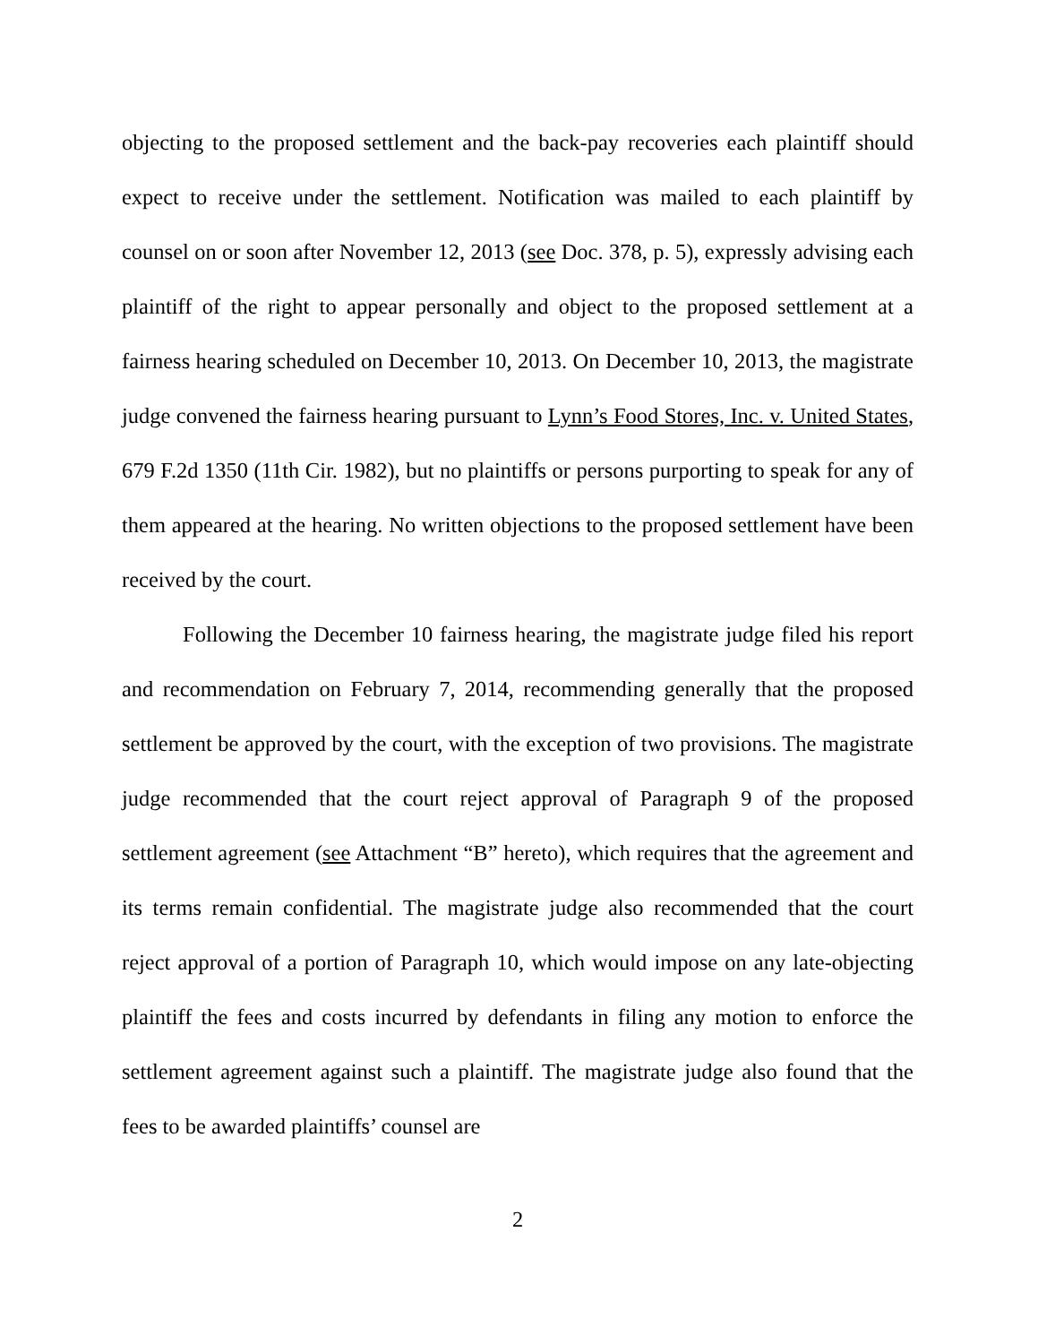objecting to the proposed settlement and the back-pay recoveries each plaintiff should expect to receive under the settlement. Notification was mailed to each plaintiff by counsel on or soon after November 12, 2013 (see Doc. 378, p. 5), expressly advising each plaintiff of the right to appear personally and object to the proposed settlement at a fairness hearing scheduled on December 10, 2013. On December 10, 2013, the magistrate judge convened the fairness hearing pursuant to Lynn’s Food Stores, Inc. v. United States, 679 F.2d 1350 (11th Cir. 1982), but no plaintiffs or persons purporting to speak for any of them appeared at the hearing. No written objections to the proposed settlement have been received by the court.
Following the December 10 fairness hearing, the magistrate judge filed his report and recommendation on February 7, 2014, recommending generally that the proposed settlement be approved by the court, with the exception of two provisions. The magistrate judge recommended that the court reject approval of Paragraph 9 of the proposed settlement agreement (see Attachment “B” hereto), which requires that the agreement and its terms remain confidential. The magistrate judge also recommended that the court reject approval of a portion of Paragraph 10, which would impose on any late-objecting plaintiff the fees and costs incurred by defendants in filing any motion to enforce the settlement agreement against such a plaintiff. The magistrate judge also found that the fees to be awarded plaintiffs’ counsel are
2